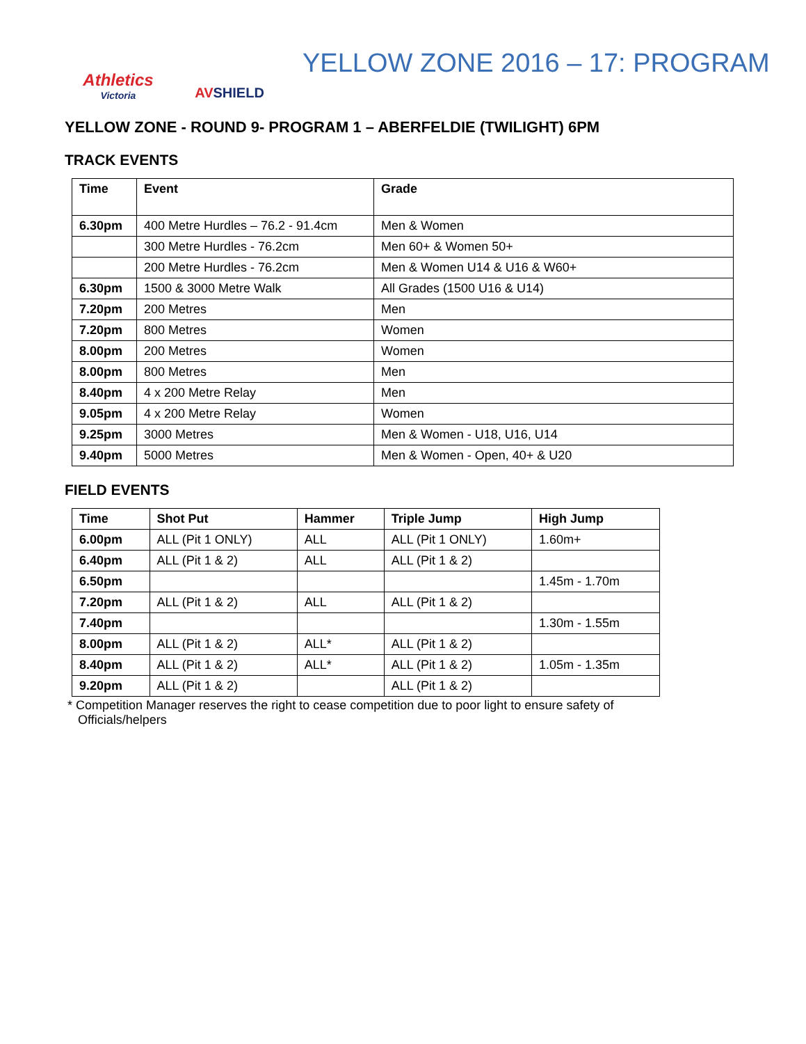Athletics
Victoria
AVSHIELD
YELLOW ZONE 2016 – 17: PROGRAM
YELLOW ZONE - ROUND 9- PROGRAM 1 – ABERFELDIE (TWILIGHT) 6PM
TRACK EVENTS
| Time | Event | Grade |
| --- | --- | --- |
| 6.30pm | 400 Metre Hurdles – 76.2 - 91.4cm | Men & Women |
| | 300 Metre Hurdles - 76.2cm | Men 60+ & Women 50+ |
| | 200 Metre Hurdles - 76.2cm | Men & Women U14 & U16 & W60+ |
| 6.30pm | 1500 & 3000 Metre Walk | All Grades (1500 U16 & U14) |
| 7.20pm | 200 Metres | Men |
| 7.20pm | 800 Metres | Women |
| 8.00pm | 200 Metres | Women |
| 8.00pm | 800 Metres | Men |
| 8.40pm | 4 x 200 Metre Relay | Men |
| 9.05pm | 4 x 200 Metre Relay | Women |
| 9.25pm | 3000 Metres | Men & Women - U18, U16, U14 |
| 9.40pm | 5000 Metres | Men & Women - Open, 40+ & U20 |
FIELD EVENTS
| Time | Shot Put | Hammer | Triple Jump | High Jump |
| --- | --- | --- | --- | --- |
| 6.00pm | ALL (Pit 1 ONLY) | ALL | ALL (Pit 1 ONLY) | 1.60m+ |
| 6.40pm | ALL (Pit 1 & 2) | ALL | ALL (Pit 1 & 2) | |
| 6.50pm | | | | 1.45m - 1.70m |
| 7.20pm | ALL (Pit 1 & 2) | ALL | ALL (Pit 1 & 2) | |
| 7.40pm | | | | 1.30m - 1.55m |
| 8.00pm | ALL (Pit 1 & 2) | ALL* | ALL (Pit 1 & 2) | |
| 8.40pm | ALL (Pit 1 & 2) | ALL* | ALL (Pit 1 & 2) | 1.05m - 1.35m |
| 9.20pm | ALL (Pit 1 & 2) | | ALL (Pit 1 & 2) | |
* Competition Manager reserves the right to cease competition due to poor light to ensure safety of
Officials/helpers